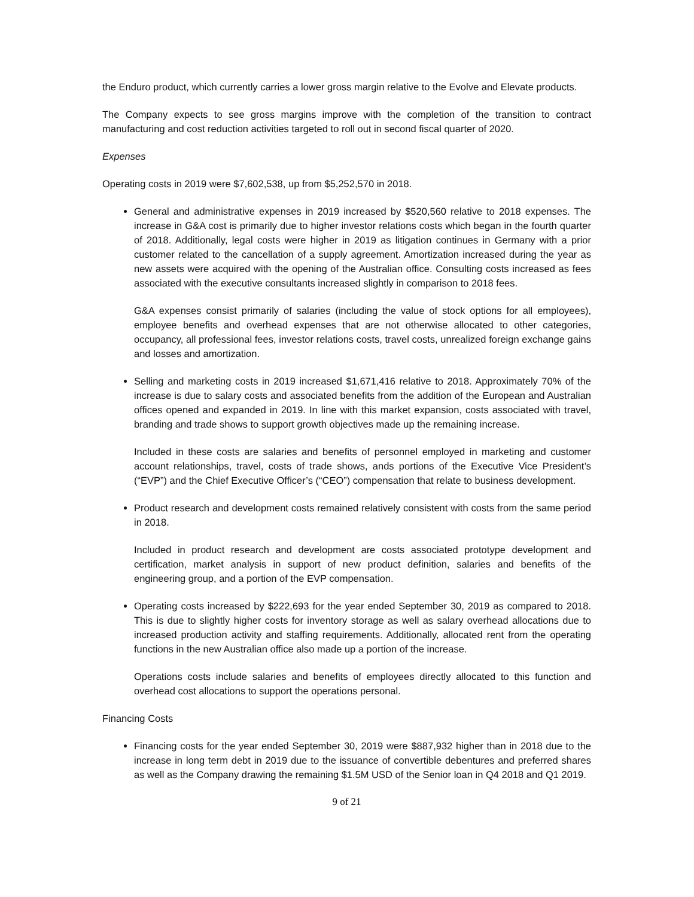the Enduro product, which currently carries a lower gross margin relative to the Evolve and Elevate products.
The Company expects to see gross margins improve with the completion of the transition to contract manufacturing and cost reduction activities targeted to roll out in second fiscal quarter of 2020.
Expenses
Operating costs in 2019 were $7,602,538, up from $5,252,570 in 2018.
General and administrative expenses in 2019 increased by $520,560 relative to 2018 expenses. The increase in G&A cost is primarily due to higher investor relations costs which began in the fourth quarter of 2018. Additionally, legal costs were higher in 2019 as litigation continues in Germany with a prior customer related to the cancellation of a supply agreement. Amortization increased during the year as new assets were acquired with the opening of the Australian office. Consulting costs increased as fees associated with the executive consultants increased slightly in comparison to 2018 fees.
G&A expenses consist primarily of salaries (including the value of stock options for all employees), employee benefits and overhead expenses that are not otherwise allocated to other categories, occupancy, all professional fees, investor relations costs, travel costs, unrealized foreign exchange gains and losses and amortization.
Selling and marketing costs in 2019 increased $1,671,416 relative to 2018. Approximately 70% of the increase is due to salary costs and associated benefits from the addition of the European and Australian offices opened and expanded in 2019. In line with this market expansion, costs associated with travel, branding and trade shows to support growth objectives made up the remaining increase.
Included in these costs are salaries and benefits of personnel employed in marketing and customer account relationships, travel, costs of trade shows, ands portions of the Executive Vice President’s (“EVP”) and the Chief Executive Officer’s (“CEO”) compensation that relate to business development.
Product research and development costs remained relatively consistent with costs from the same period in 2018.
Included in product research and development are costs associated prototype development and certification, market analysis in support of new product definition, salaries and benefits of the engineering group, and a portion of the EVP compensation.
Operating costs increased by $222,693 for the year ended September 30, 2019 as compared to 2018. This is due to slightly higher costs for inventory storage as well as salary overhead allocations due to increased production activity and staffing requirements. Additionally, allocated rent from the operating functions in the new Australian office also made up a portion of the increase.
Operations costs include salaries and benefits of employees directly allocated to this function and overhead cost allocations to support the operations personal.
Financing Costs
Financing costs for the year ended September 30, 2019 were $887,932 higher than in 2018 due to the increase in long term debt in 2019 due to the issuance of convertible debentures and preferred shares as well as the Company drawing the remaining $1.5M USD of the Senior loan in Q4 2018 and Q1 2019.
9 of 21